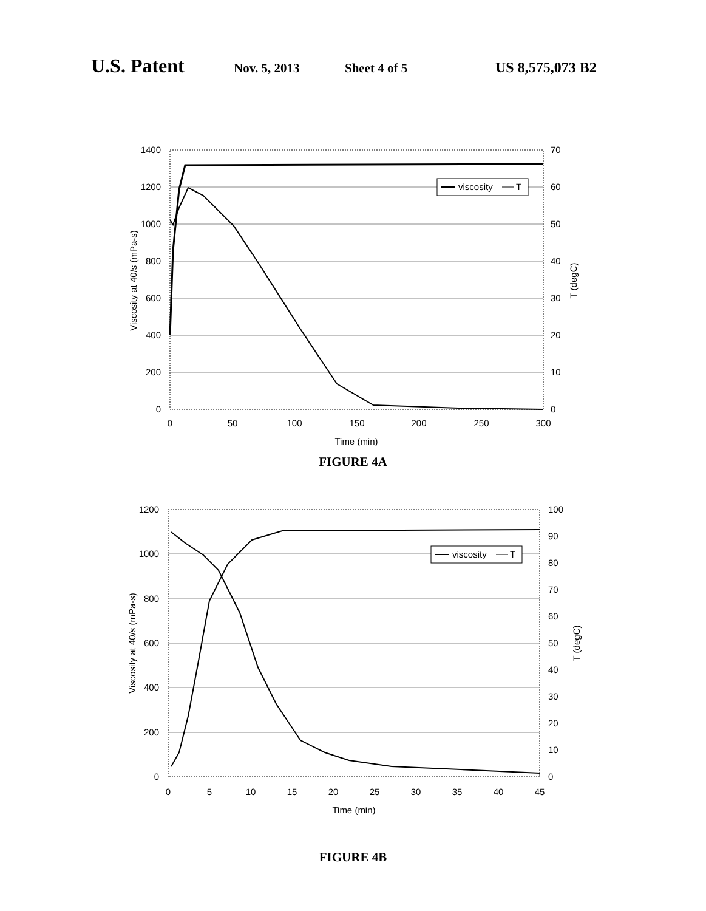U.S. Patent Nov. 5, 2013 Sheet 4 of 5 US 8,575,073 B2
1400
1200
1000
800
600
400
200
0
70
60
50
40
30
20
10
0
0
50
100
150
200
250
300
Time (min)
Viscosity at 40/s (mPa-s)
T (degC)
viscosity
T
FIGURE 4A
1200
1000
800
600
400
200
0
100
90
80
70
60
50
40
30
20
10
0
0
5
10
15
20
25
30
35
40
45
Time (min)
Viscosity at 40/s (mPa-s)
T (degC)
viscosity
T
FIGURE 4B